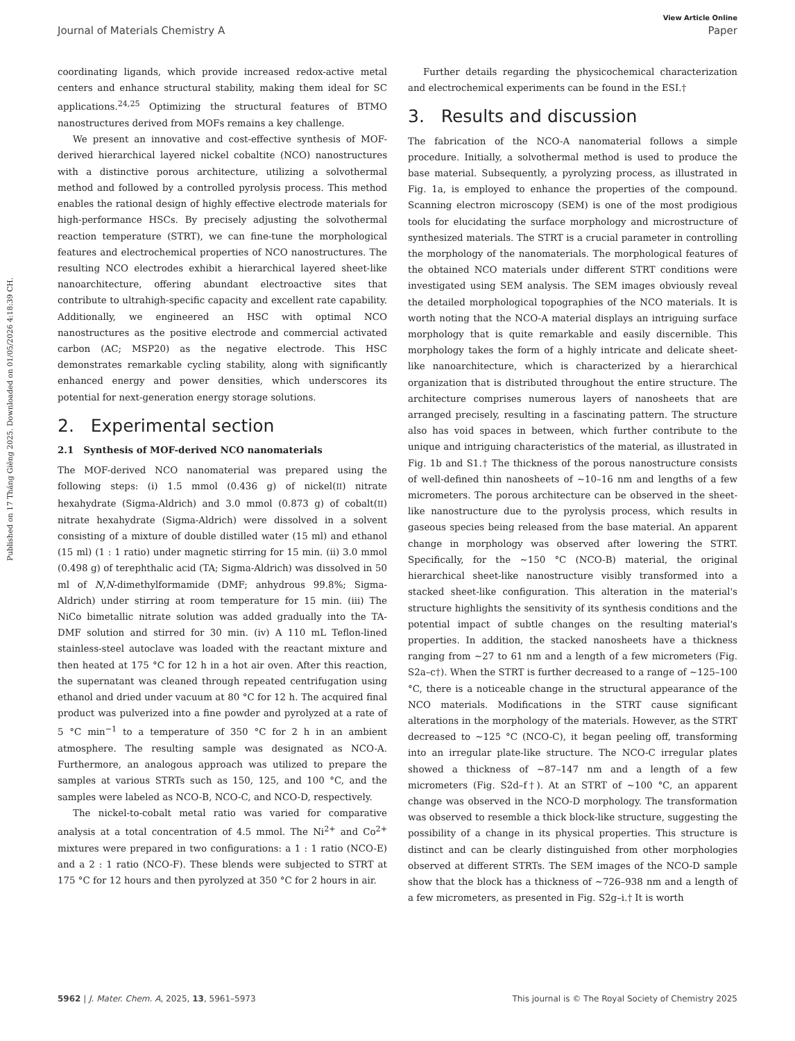View Article Online
Journal of Materials Chemistry A Paper
Published on 17 Tháng Giêng 2025. Downloaded on 01/05/2026 4:18:39 CH.
coordinating ligands, which provide increased redox-active metal centers and enhance structural stability, making them ideal for SC applications.<sup>24,25</sup> Optimizing the structural features of BTMO nanostructures derived from MOFs remains a key challenge.
We present an innovative and cost-effective synthesis of MOF-derived hierarchical layered nickel cobaltite (NCO) nano­structures with a distinctive porous architecture, utilizing a solvothermal method and followed by a controlled pyrolysis process. This method enables the rational design of highly effective electrode materials for high-performance HSCs. By precisely adjusting the solvothermal reaction temperature (STRT), we can fine-tune the morphological features and electrochemical properties of NCO nanostructures. The resulting NCO electrodes exhibit a hierarchical layered sheet-like nano­architecture, offering abundant electroactive sites that contribute to ultrahigh-specific capacity and excellent rate capability. Additionally, we engineered an HSC with optimal NCO nanostructures as the positive electrode and commercial activated carbon (AC; MSP20) as the negative electrode. This HSC demonstrates remarkable cycling stability, along with significantly enhanced energy and power densities, which underscores its potential for next-generation energy storage solutions.
2. Experimental section
2.1 Synthesis of MOF-derived NCO nanomaterials
The MOF-derived NCO nanomaterial was prepared using the following steps: (i) 1.5 mmol (0.436 g) of nickel(II) nitrate hexahydrate (Sigma-Aldrich) and 3.0 mmol (0.873 g) of cobalt(II) nitrate hexahydrate (Sigma-Aldrich) were dissolved in a solvent consisting of a mixture of double distilled water (15 ml) and ethanol (15 ml) (1 : 1 ratio) under magnetic stirring for 15 min. (ii) 3.0 mmol (0.498 g) of terephthalic acid (TA; Sigma-Aldrich) was dissolved in 50 ml of N,N-dimethylformamide (DMF; anhydrous 99.8%; Sigma-Aldrich) under stirring at room temperature for 15 min. (iii) The NiCo bimetallic nitrate solution was added gradually into the TA-DMF solution and stirred for 30 min. (iv) A 110 mL Teflon-lined stainless-steel autoclave was loaded with the reactant mixture and then heated at 175 °C for 12 h in a hot air oven. After this reaction, the supernatant was cleaned through repeated centrifugation using ethanol and dried under vacuum at 80 °C for 12 h. The acquired final product was pulverized into a fine powder and pyrolyzed at a rate of 5 °C min<sup>−1</sup> to a temperature of 350 °C for 2 h in an ambient atmosphere. The resulting sample was designated as NCO-A. Furthermore, an analogous approach was utilized to prepare the samples at various STRTs such as 150, 125, and 100 °C, and the samples were labeled as NCO-B, NCO-C, and NCO-D, respectively.
The nickel-to-cobalt metal ratio was varied for comparative analysis at a total concentration of 4.5 mmol. The Ni<sup>2+</sup> and Co<sup>2+</sup> mixtures were prepared in two configurations: a 1 : 1 ratio (NCO-E) and a 2 : 1 ratio (NCO-F). These blends were subjected to STRT at 175 °C for 12 hours and then pyrolyzed at 350 °C for 2 hours in air.
Further details regarding the physicochemical characterization and electrochemical experiments can be found in the ESI.†
3. Results and discussion
The fabrication of the NCO-A nanomaterial follows a simple procedure. Initially, a solvothermal method is used to produce the base material. Subsequently, a pyrolyzing process, as illustrated in Fig. 1a, is employed to enhance the properties of the compound. Scanning electron microscopy (SEM) is one of the most prodigious tools for elucidating the surface morphology and microstructure of synthesized materials. The STRT is a crucial parameter in controlling the morphology of the nanomaterials. The morphological features of the obtained NCO materials under different STRT conditions were investigated using SEM analysis. The SEM images obviously reveal the detailed morphological topographies of the NCO materials. It is worth noting that the NCO-A material displays an intriguing surface morphology that is quite remarkable and easily discernible. This morphology takes the form of a highly intricate and delicate sheet-like nanoarchitecture, which is characterized by a hierarchical organization that is distributed throughout the entire structure. The architecture comprises numerous layers of nanosheets that are arranged precisely, resulting in a fascinating pattern. The structure also has void spaces in between, which further contribute to the unique and intriguing characteristics of the material, as illustrated in Fig. 1b and S1.† The thickness of the porous nanostructure consists of well-defined thin nanosheets of ∼10–16 nm and lengths of a few micrometers. The porous architecture can be observed in the sheet-like nanostructure due to the pyrolysis process, which results in gaseous species being released from the base material. An apparent change in morphology was observed after lowering the STRT. Specifically, for the ∼150 °C (NCO-B) material, the original hierarchical sheet-like nano­structure visibly transformed into a stacked sheet-like configuration. This alteration in the material's structure highlights the sensitivity of its synthesis conditions and the potential impact of subtle changes on the resulting material's properties. In addition, the stacked nanosheets have a thickness ranging from ∼27 to 61 nm and a length of a few micrometers (Fig. S2a–c†). When the STRT is further decreased to a range of ∼125–100 °C, there is a noticeable change in the structural appearance of the NCO materials. Modifications in the STRT cause significant alterations in the morphology of the materials. However, as the STRT decreased to ∼125 °C (NCO-C), it began peeling off, transforming into an irregular plate-like structure. The NCO-C irregular plates showed a thickness of ∼87–147 nm and a length of a few micrometers (Fig. S2d–f†). At an STRT of ∼100 °C, an apparent change was observed in the NCO-D morphology. The transformation was observed to resemble a thick block-like structure, suggesting the possibility of a change in its physical properties. This structure is distinct and can be clearly distinguished from other morphologies observed at different STRTs. The SEM images of the NCO-D sample show that the block has a thickness of ∼726–938 nm and a length of a few micrometers, as presented in Fig. S2g–i.† It is worth
5962 | J. Mater. Chem. A, 2025, 13, 5961–5973 This journal is © The Royal Society of Chemistry 2025